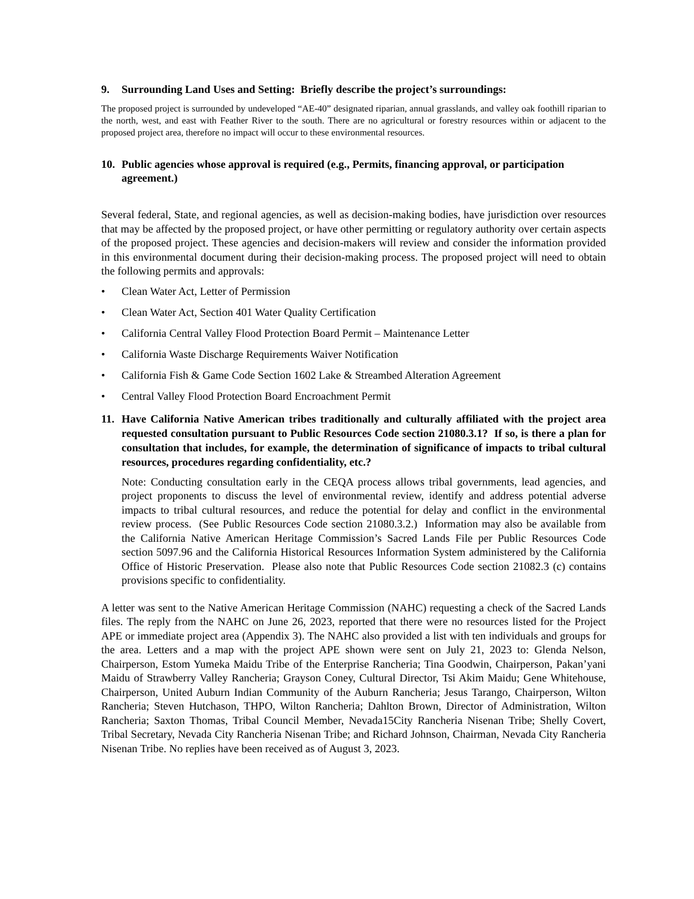9. Surrounding Land Uses and Setting: Briefly describe the project’s surroundings:
The proposed project is surrounded by undeveloped “AE-40” designated riparian, annual grasslands, and valley oak foothill riparian to the north, west, and east with Feather River to the south. There are no agricultural or forestry resources within or adjacent to the proposed project area, therefore no impact will occur to these environmental resources.
10. Public agencies whose approval is required (e.g., Permits, financing approval, or participation agreement.)
Several federal, State, and regional agencies, as well as decision-making bodies, have jurisdiction over resources that may be affected by the proposed project, or have other permitting or regulatory authority over certain aspects of the proposed project. These agencies and decision-makers will review and consider the information provided in this environmental document during their decision-making process. The proposed project will need to obtain the following permits and approvals:
• Clean Water Act, Letter of Permission
• Clean Water Act, Section 401 Water Quality Certification
• California Central Valley Flood Protection Board Permit – Maintenance Letter
• California Waste Discharge Requirements Waiver Notification
• California Fish & Game Code Section 1602 Lake & Streambed Alteration Agreement
• Central Valley Flood Protection Board Encroachment Permit
11. Have California Native American tribes traditionally and culturally affiliated with the project area requested consultation pursuant to Public Resources Code section 21080.3.1? If so, is there a plan for consultation that includes, for example, the determination of significance of impacts to tribal cultural resources, procedures regarding confidentiality, etc.?
Note: Conducting consultation early in the CEQA process allows tribal governments, lead agencies, and project proponents to discuss the level of environmental review, identify and address potential adverse impacts to tribal cultural resources, and reduce the potential for delay and conflict in the environmental review process. (See Public Resources Code section 21080.3.2.) Information may also be available from the California Native American Heritage Commission’s Sacred Lands File per Public Resources Code section 5097.96 and the California Historical Resources Information System administered by the California Office of Historic Preservation. Please also note that Public Resources Code section 21082.3 (c) contains provisions specific to confidentiality.
A letter was sent to the Native American Heritage Commission (NAHC) requesting a check of the Sacred Lands files. The reply from the NAHC on June 26, 2023, reported that there were no resources listed for the Project APE or immediate project area (Appendix 3). The NAHC also provided a list with ten individuals and groups for the area. Letters and a map with the project APE shown were sent on July 21, 2023 to: Glenda Nelson, Chairperson, Estom Yumeka Maidu Tribe of the Enterprise Rancheria; Tina Goodwin, Chairperson, Pakan’yani Maidu of Strawberry Valley Rancheria; Grayson Coney, Cultural Director, Tsi Akim Maidu; Gene Whitehouse, Chairperson, United Auburn Indian Community of the Auburn Rancheria; Jesus Tarango, Chairperson, Wilton Rancheria; Steven Hutchason, THPO, Wilton Rancheria; Dahlton Brown, Director of Administration, Wilton Rancheria; Saxton Thomas, Tribal Council Member, Nevada15City Rancheria Nisenan Tribe; Shelly Covert, Tribal Secretary, Nevada City Rancheria Nisenan Tribe; and Richard Johnson, Chairman, Nevada City Rancheria Nisenan Tribe. No replies have been received as of August 3, 2023.